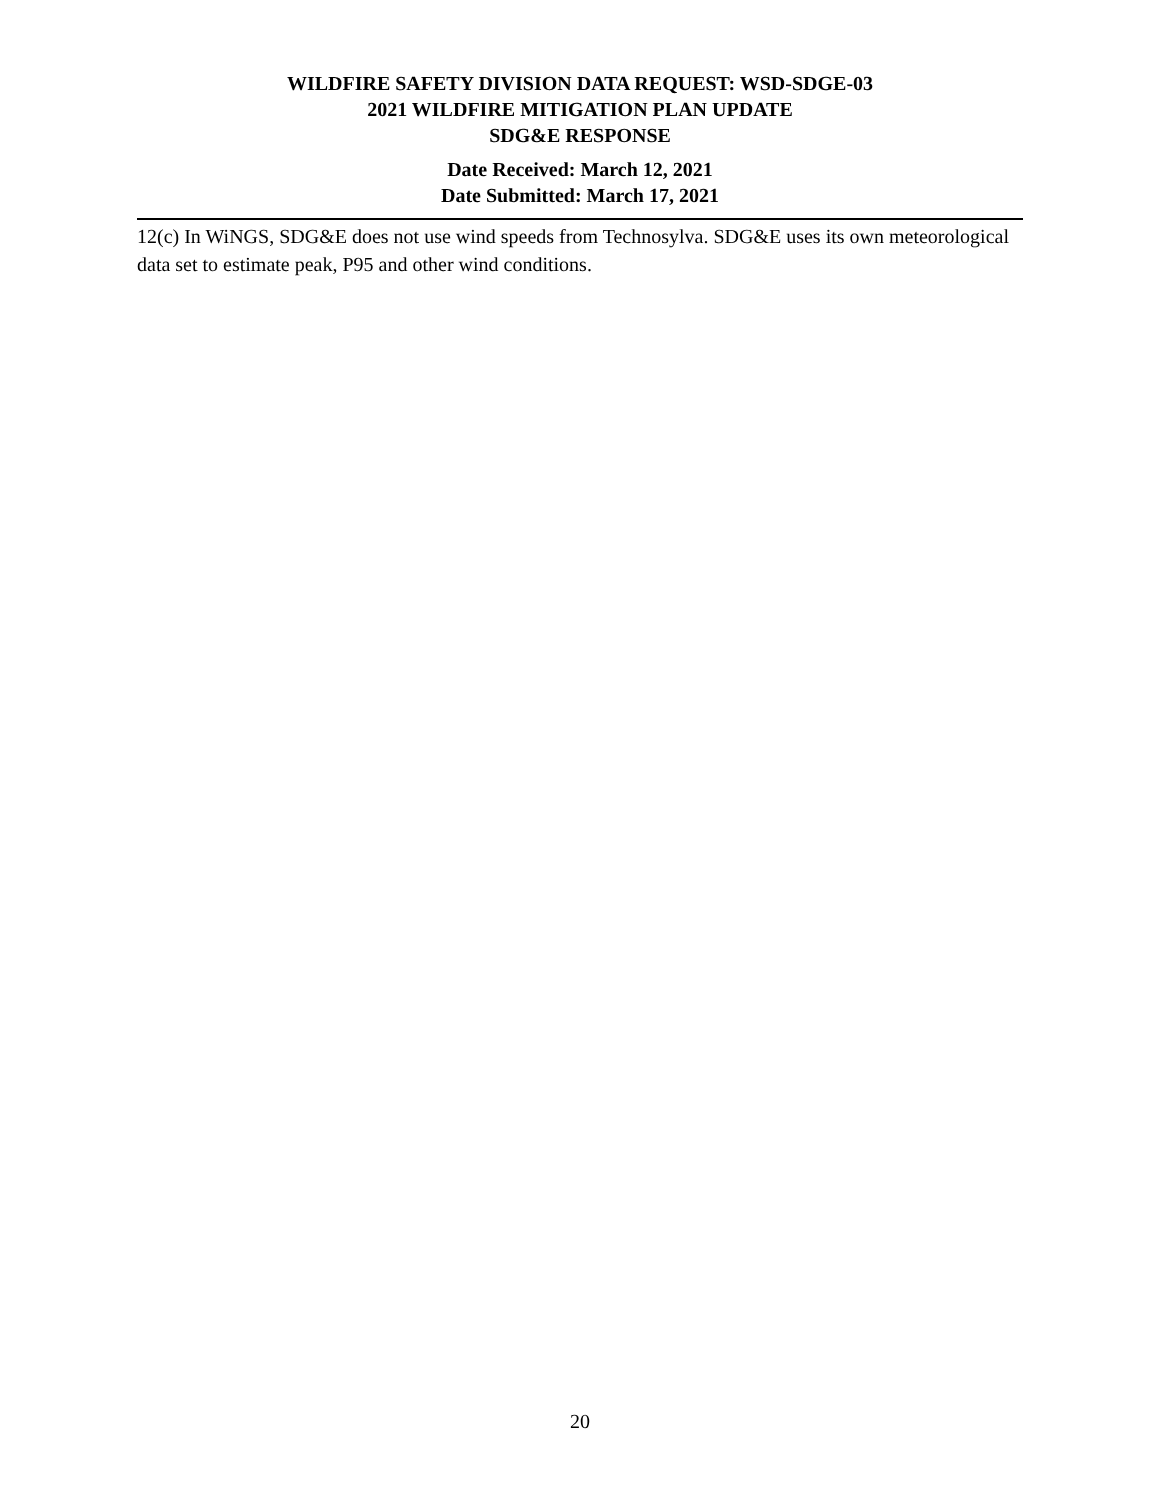WILDFIRE SAFETY DIVISION DATA REQUEST: WSD-SDGE-03
2021 WILDFIRE MITIGATION PLAN UPDATE
SDG&E RESPONSE
Date Received: March 12, 2021
Date Submitted: March 17, 2021
12(c) In WiNGS, SDG&E does not use wind speeds from Technosylva. SDG&E uses its own meteorological data set to estimate peak, P95 and other wind conditions.
20